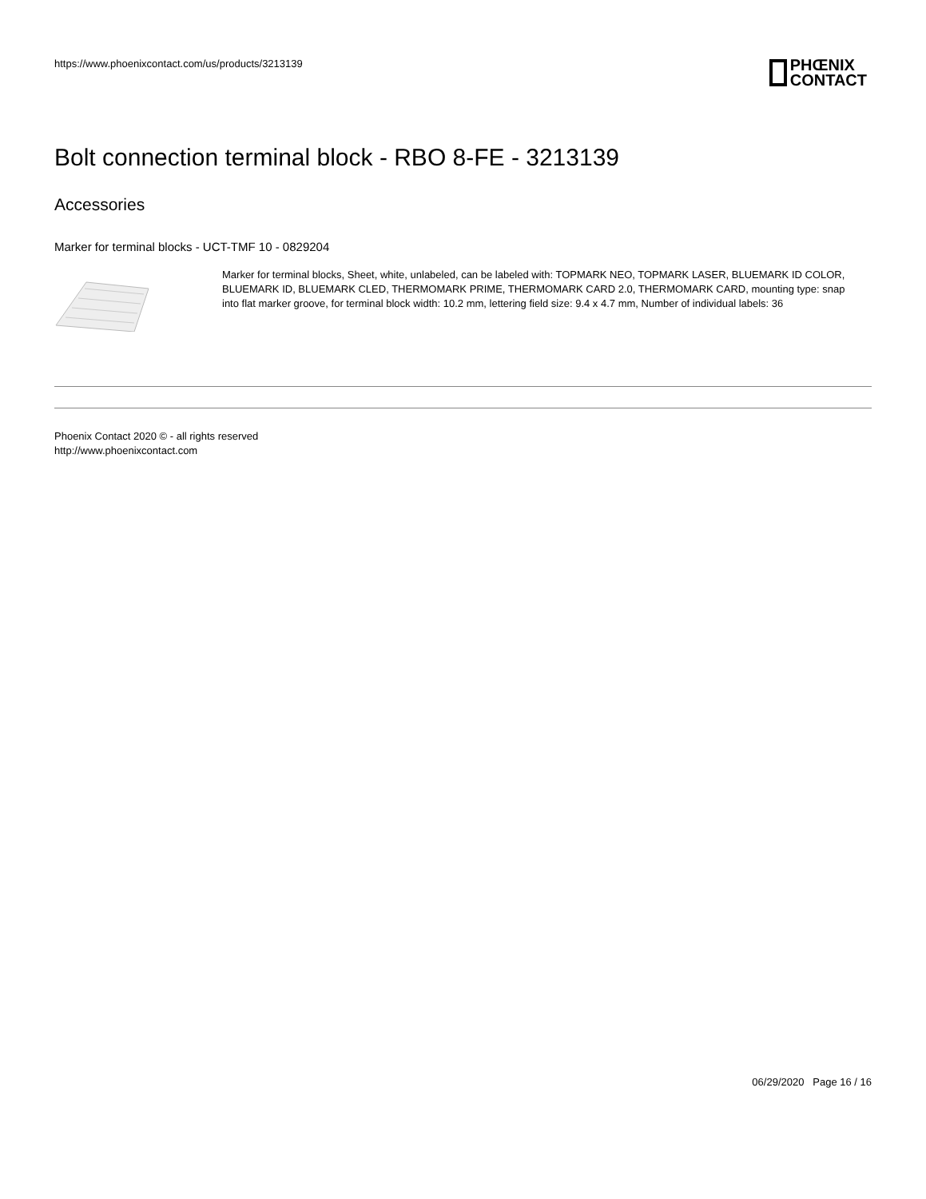https://www.phoenixcontact.com/us/products/3213139
PHŒNIX
CONTACT
Bolt connection terminal block - RBO 8-FE - 3213139
Accessories
Marker for terminal blocks - UCT-TMF 10 - 0829204
Marker for terminal blocks, Sheet, white, unlabeled, can be labeled with: TOPMARK NEO, TOPMARK LASER, BLUEMARK ID COLOR, BLUEMARK ID, BLUEMARK CLED, THERMOMARK PRIME, THERMOMARK CARD 2.0, THERMOMARK CARD, mounting type: snap into flat marker groove, for terminal block width: 10.2 mm, lettering field size: 9.4 x 4.7 mm, Number of individual labels: 36
Phoenix Contact 2020 © - all rights reserved
http://www.phoenixcontact.com
06/29/2020 Page 16 / 16